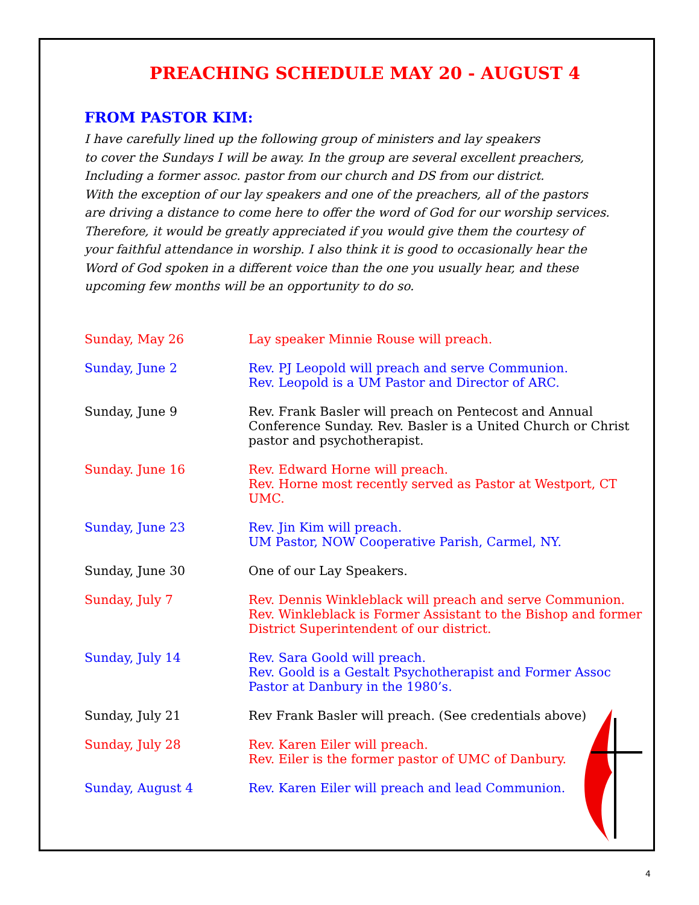PREACHING SCHEDULE MAY 20 - AUGUST 4
FROM PASTOR KIM:
I have carefully lined up the following group of ministers and lay speakers
to cover the Sundays I will be away. In the group are several excellent preachers,
Including a former assoc. pastor from our church and DS from our district.
With the exception of our lay speakers and one of the preachers, all of the pastors
are driving a distance to come here to offer the word of God for our worship services.
Therefore, it would be greatly appreciated if you would give them the courtesy of
your faithful attendance in worship. I also think it is good to occasionally hear the
Word of God spoken in a different voice than the one you usually hear, and these
upcoming few months will be an opportunity to do so.
Sunday, May 26 Lay speaker Minnie Rouse will preach.
Sunday, June 2 Rev. PJ Leopold will preach and serve Communion.
Rev. Leopold is a UM Pastor and Director of ARC.
Sunday, June 9 Rev. Frank Basler will preach on Pentecost and Annual Conference Sunday. Rev. Basler is a United Church or Christ pastor and psychotherapist.
Sunday. June 16 Rev. Edward Horne will preach.
Rev. Horne most recently served as Pastor at Westport, CT UMC.
Sunday, June 23 Rev. Jin Kim will preach.
UM Pastor, NOW Cooperative Parish, Carmel, NY.
Sunday, June 30 One of our Lay Speakers.
Sunday, July 7 Rev. Dennis Winkleblack will preach and serve Communion.
Rev. Winkleblack is Former Assistant to the Bishop and former District Superintendent of our district.
Sunday, July 14 Rev. Sara Goold will preach.
Rev. Goold is a Gestalt Psychotherapist and Former Assoc Pastor at Danbury in the 1980’s.
Sunday, July 21 Rev Frank Basler will preach. (See credentials above)
Sunday, July 28 Rev. Karen Eiler will preach.
Rev. Eiler is the former pastor of UMC of Danbury.
Sunday, August 4 Rev. Karen Eiler will preach and lead Communion.
4